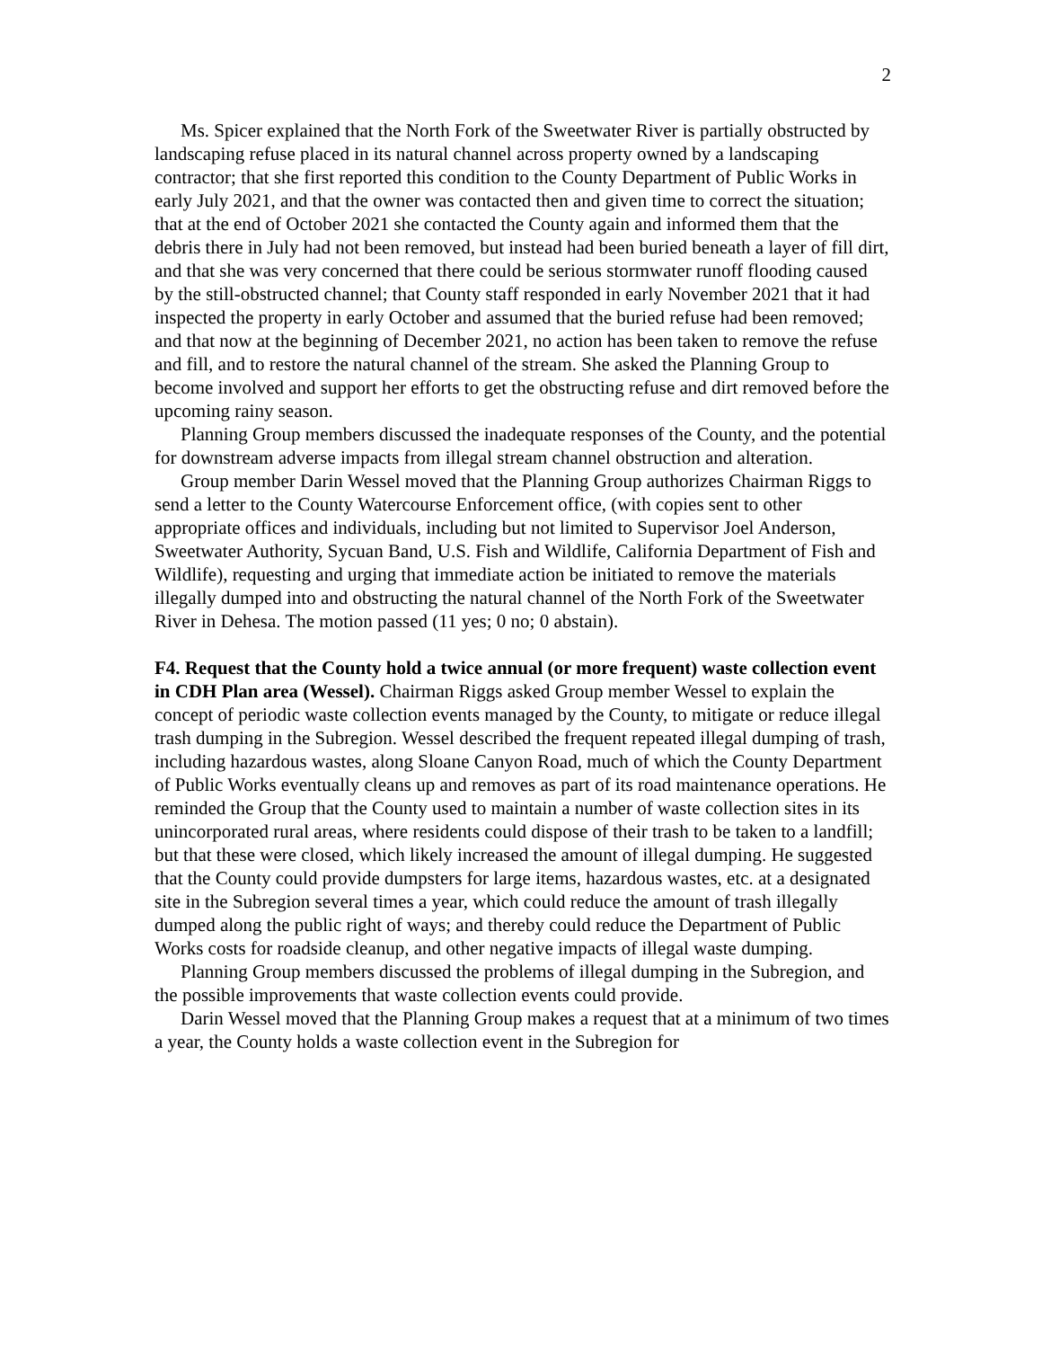2
Ms. Spicer explained that the North Fork of the Sweetwater River is partially obstructed by landscaping refuse placed in its natural channel across property owned by a landscaping contractor; that she first reported this condition to the County Department of Public Works in early July 2021, and that the owner was contacted then and given time to correct the situation; that at the end of October 2021 she contacted the County again and informed them that the debris there in July had not been removed, but instead had been buried beneath a layer of fill dirt, and that she was very concerned that there could be serious stormwater runoff flooding caused by the still-obstructed channel; that County staff responded in early November 2021 that it had inspected the property in early October and assumed that the buried refuse had been removed; and that now at the beginning of December 2021, no action has been taken to remove the refuse and fill, and to restore the natural channel of the stream. She asked the Planning Group to become involved and support her efforts to get the obstructing refuse and dirt removed before the upcoming rainy season.
Planning Group members discussed the inadequate responses of the County, and the potential for downstream adverse impacts from illegal stream channel obstruction and alteration.
Group member Darin Wessel moved that the Planning Group authorizes Chairman Riggs to send a letter to the County Watercourse Enforcement office, (with copies sent to other appropriate offices and individuals, including but not limited to Supervisor Joel Anderson, Sweetwater Authority, Sycuan Band, U.S. Fish and Wildlife, California Department of Fish and Wildlife), requesting and urging that immediate action be initiated to remove the materials illegally dumped into and obstructing the natural channel of the North Fork of the Sweetwater River in Dehesa. The motion passed (11 yes; 0 no; 0 abstain).
F4. Request that the County hold a twice annual (or more frequent) waste collection event in CDH Plan area (Wessel). Chairman Riggs asked Group member Wessel to explain the concept of periodic waste collection events managed by the County, to mitigate or reduce illegal trash dumping in the Subregion. Wessel described the frequent repeated illegal dumping of trash, including hazardous wastes, along Sloane Canyon Road, much of which the County Department of Public Works eventually cleans up and removes as part of its road maintenance operations. He reminded the Group that the County used to maintain a number of waste collection sites in its unincorporated rural areas, where residents could dispose of their trash to be taken to a landfill; but that these were closed, which likely increased the amount of illegal dumping. He suggested that the County could provide dumpsters for large items, hazardous wastes, etc. at a designated site in the Subregion several times a year, which could reduce the amount of trash illegally dumped along the public right of ways; and thereby could reduce the Department of Public Works costs for roadside cleanup, and other negative impacts of illegal waste dumping.
Planning Group members discussed the problems of illegal dumping in the Subregion, and the possible improvements that waste collection events could provide.
Darin Wessel moved that the Planning Group makes a request that at a minimum of two times a year, the County holds a waste collection event in the Subregion for